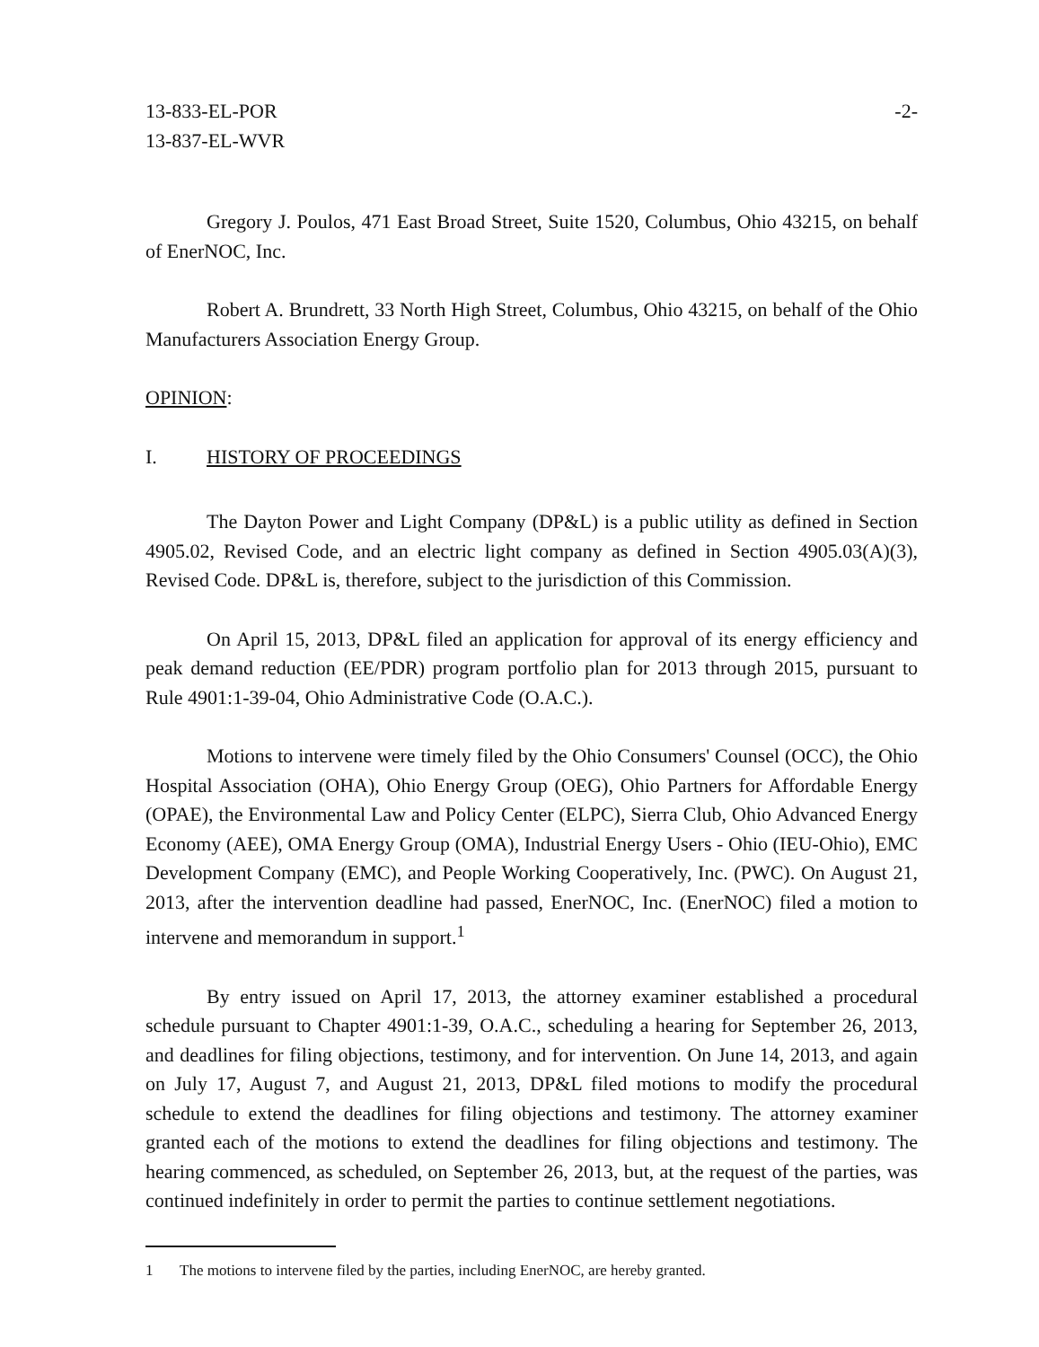13-833-EL-POR
13-837-EL-WVR
-2-
Gregory J. Poulos, 471 East Broad Street, Suite 1520, Columbus, Ohio 43215, on behalf of EnerNOC, Inc.
Robert A. Brundrett, 33 North High Street, Columbus, Ohio 43215, on behalf of the Ohio Manufacturers Association Energy Group.
OPINION:
I. HISTORY OF PROCEEDINGS
The Dayton Power and Light Company (DP&L) is a public utility as defined in Section 4905.02, Revised Code, and an electric light company as defined in Section 4905.03(A)(3), Revised Code. DP&L is, therefore, subject to the jurisdiction of this Commission.
On April 15, 2013, DP&L filed an application for approval of its energy efficiency and peak demand reduction (EE/PDR) program portfolio plan for 2013 through 2015, pursuant to Rule 4901:1-39-04, Ohio Administrative Code (O.A.C.).
Motions to intervene were timely filed by the Ohio Consumers' Counsel (OCC), the Ohio Hospital Association (OHA), Ohio Energy Group (OEG), Ohio Partners for Affordable Energy (OPAE), the Environmental Law and Policy Center (ELPC), Sierra Club, Ohio Advanced Energy Economy (AEE), OMA Energy Group (OMA), Industrial Energy Users - Ohio (IEU-Ohio), EMC Development Company (EMC), and People Working Cooperatively, Inc. (PWC). On August 21, 2013, after the intervention deadline had passed, EnerNOC, Inc. (EnerNOC) filed a motion to intervene and memorandum in support.<sup>1</sup>
By entry issued on April 17, 2013, the attorney examiner established a procedural schedule pursuant to Chapter 4901:1-39, O.A.C., scheduling a hearing for September 26, 2013, and deadlines for filing objections, testimony, and for intervention. On June 14, 2013, and again on July 17, August 7, and August 21, 2013, DP&L filed motions to modify the procedural schedule to extend the deadlines for filing objections and testimony. The attorney examiner granted each of the motions to extend the deadlines for filing objections and testimony. The hearing commenced, as scheduled, on September 26, 2013, but, at the request of the parties, was continued indefinitely in order to permit the parties to continue settlement negotiations.
1 The motions to intervene filed by the parties, including EnerNOC, are hereby granted.